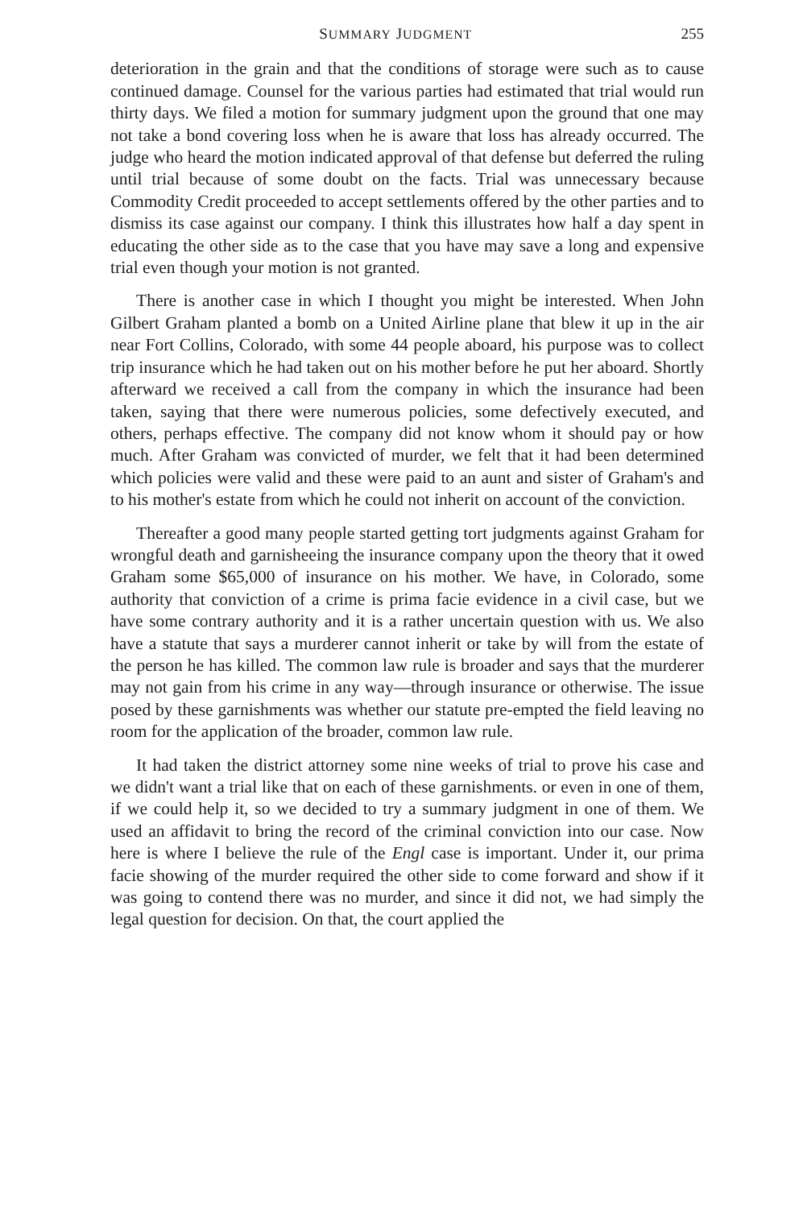SUMMARY JUDGMENT 255
deterioration in the grain and that the conditions of storage were such as to cause continued damage. Counsel for the various parties had estimated that trial would run thirty days. We filed a motion for summary judgment upon the ground that one may not take a bond covering loss when he is aware that loss has already occurred. The judge who heard the motion indicated approval of that defense but deferred the ruling until trial because of some doubt on the facts. Trial was unnecessary because Commodity Credit proceeded to accept settlements offered by the other parties and to dismiss its case against our company. I think this illustrates how half a day spent in educating the other side as to the case that you have may save a long and expensive trial even though your motion is not granted.
There is another case in which I thought you might be interested. When John Gilbert Graham planted a bomb on a United Airline plane that blew it up in the air near Fort Collins, Colorado, with some 44 people aboard, his purpose was to collect trip insurance which he had taken out on his mother before he put her aboard. Shortly afterward we received a call from the company in which the insurance had been taken, saying that there were numerous policies, some defectively executed, and others, perhaps effective. The company did not know whom it should pay or how much. After Graham was convicted of murder, we felt that it had been determined which policies were valid and these were paid to an aunt and sister of Graham's and to his mother's estate from which he could not inherit on account of the conviction.
Thereafter a good many people started getting tort judgments against Graham for wrongful death and garnisheeing the insurance company upon the theory that it owed Graham some $65,000 of insurance on his mother. We have, in Colorado, some authority that conviction of a crime is prima facie evidence in a civil case, but we have some contrary authority and it is a rather uncertain question with us. We also have a statute that says a murderer cannot inherit or take by will from the estate of the person he has killed. The common law rule is broader and says that the murderer may not gain from his crime in any way—through insurance or otherwise. The issue posed by these garnishments was whether our statute pre-empted the field leaving no room for the application of the broader, common law rule.
It had taken the district attorney some nine weeks of trial to prove his case and we didn't want a trial like that on each of these garnishments. or even in one of them, if we could help it, so we decided to try a summary judgment in one of them. We used an affidavit to bring the record of the criminal conviction into our case. Now here is where I believe the rule of the Engl case is important. Under it, our prima facie showing of the murder required the other side to come forward and show if it was going to contend there was no murder, and since it did not, we had simply the legal question for decision. On that, the court applied the